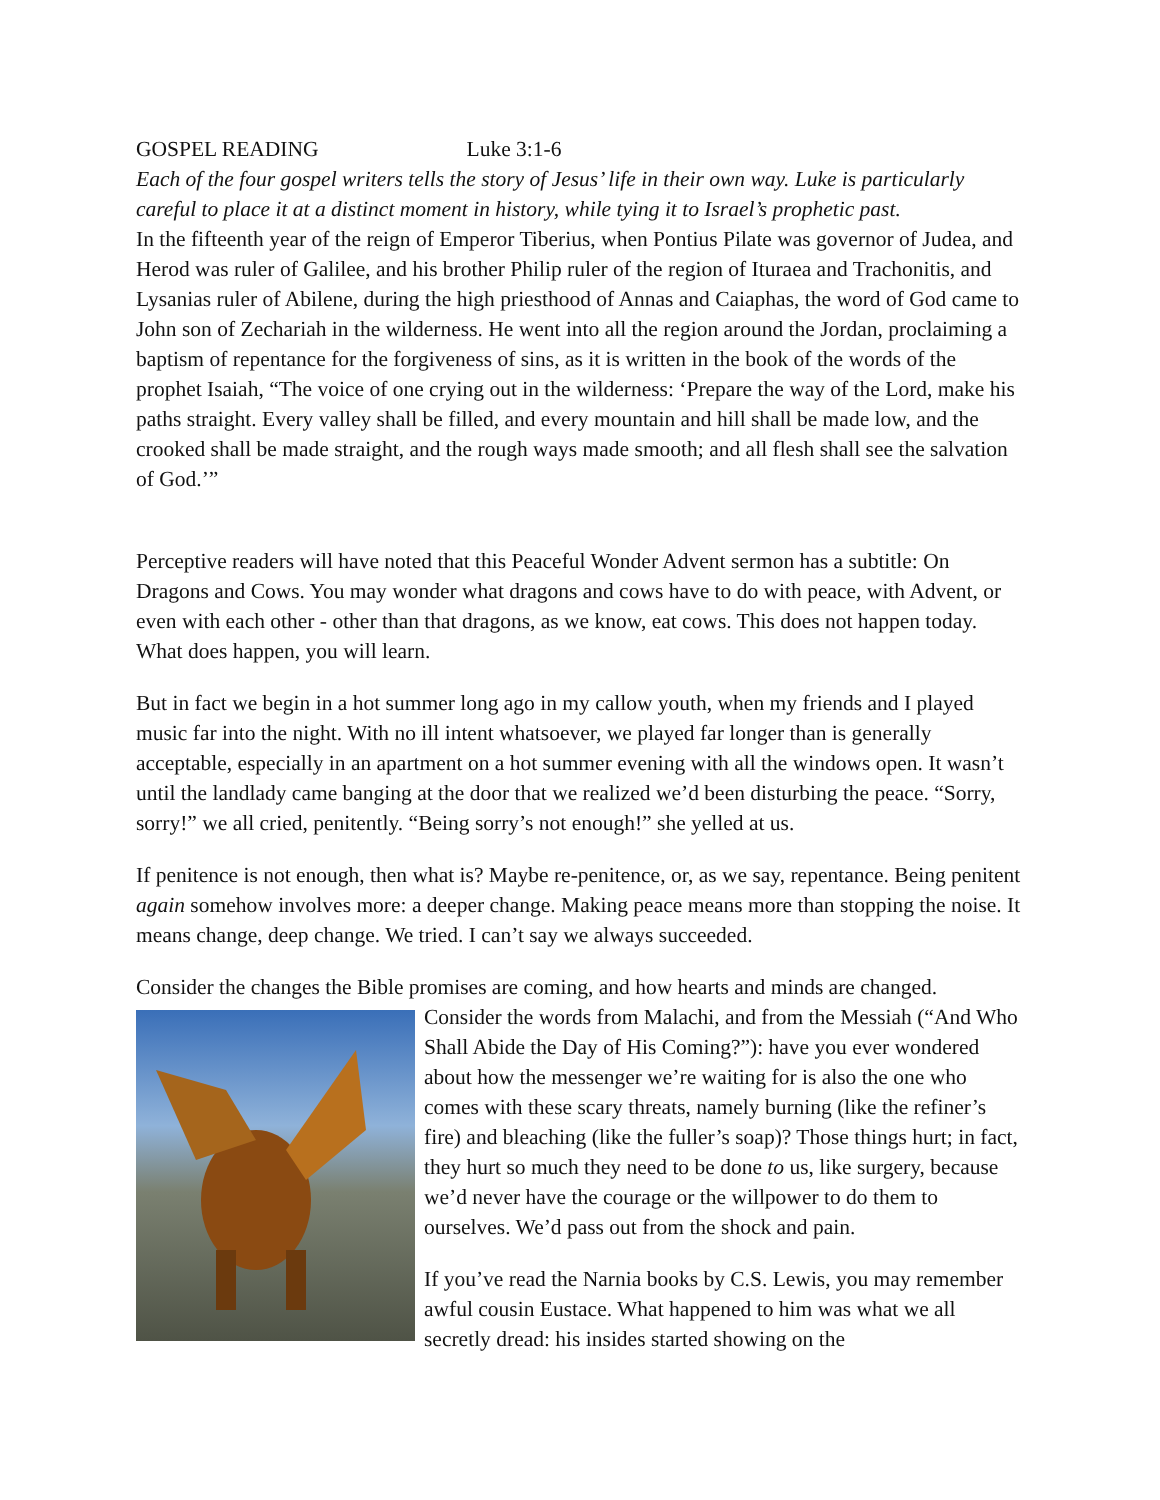GOSPEL READING Luke 3:1-6
Each of the four gospel writers tells the story of Jesus’ life in their own way. Luke is particularly careful to place it at a distinct moment in history, while tying it to Israel’s prophetic past.
In the fifteenth year of the reign of Emperor Tiberius, when Pontius Pilate was governor of Judea, and Herod was ruler of Galilee, and his brother Philip ruler of the region of Ituraea and Trachonitis, and Lysanias ruler of Abilene, during the high priesthood of Annas and Caiaphas, the word of God came to John son of Zechariah in the wilderness. He went into all the region around the Jordan, proclaiming a baptism of repentance for the forgiveness of sins, as it is written in the book of the words of the prophet Isaiah, “The voice of one crying out in the wilderness: ‘Prepare the way of the Lord, make his paths straight. Every valley shall be filled, and every mountain and hill shall be made low, and the crooked shall be made straight, and the rough ways made smooth; and all flesh shall see the salvation of God.’”
Perceptive readers will have noted that this Peaceful Wonder Advent sermon has a subtitle: On Dragons and Cows. You may wonder what dragons and cows have to do with peace, with Advent, or even with each other - other than that dragons, as we know, eat cows. This does not happen today. What does happen, you will learn.
But in fact we begin in a hot summer long ago in my callow youth, when my friends and I played music far into the night. With no ill intent whatsoever, we played far longer than is generally acceptable, especially in an apartment on a hot summer evening with all the windows open. It wasn’t until the landlady came banging at the door that we realized we’d been disturbing the peace. “Sorry, sorry!” we all cried, penitently. “Being sorry’s not enough!” she yelled at us.
If penitence is not enough, then what is? Maybe re-penitence, or, as we say, repentance. Being penitent again somehow involves more: a deeper change. Making peace means more than stopping the noise. It means change, deep change. We tried. I can’t say we always succeeded.
Consider the changes the Bible promises are coming, and how hearts and minds are changed.
Consider the words from Malachi, and from the Messiah (“And Who Shall Abide the Day of His Coming?”): have you ever wondered about how the messenger we’re waiting for is also the one who comes with these scary threats, namely burning (like the refiner’s fire) and bleaching (like the fuller’s soap)? Those things hurt; in fact, they hurt so much they need to be done to us, like surgery, because we’d never have the courage or the willpower to do them to ourselves. We’d pass out from the shock and pain.
If you’ve read the Narnia books by C.S. Lewis, you may remember awful cousin Eustace. What happened to him was what we all secretly dread: his insides started showing on the